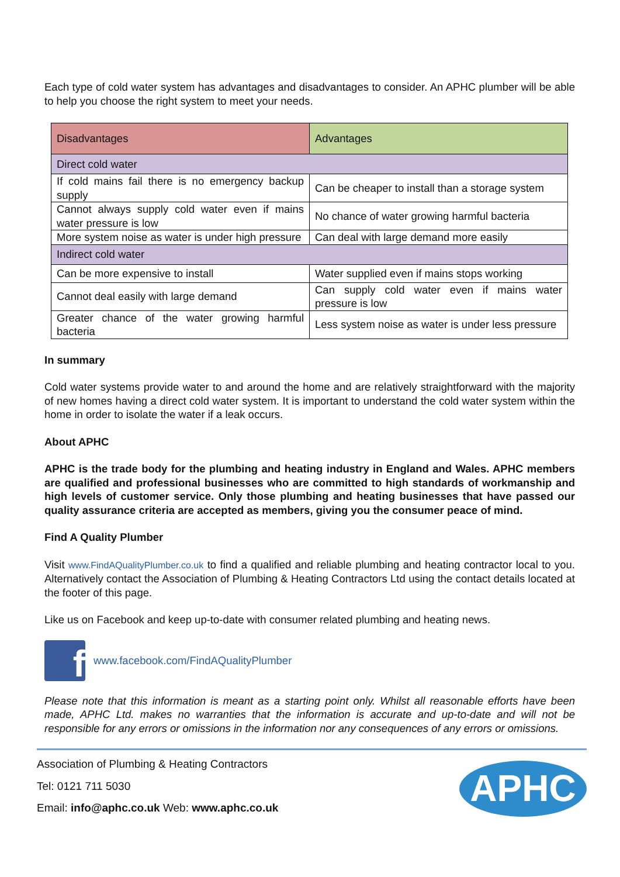Each type of cold water system has advantages and disadvantages to consider. An APHC plumber will be able to help you choose the right system to meet your needs.
| Disadvantages | Advantages |
| Direct cold water | |
| If cold mains fail there is no emergency backup supply | Can be cheaper to install than a storage system |
| Cannot always supply cold water even if mains water pressure is low | No chance of water growing harmful bacteria |
| More system noise as water is under high pressure | Can deal with large demand more easily |
| Indirect cold water | |
| Can be more expensive to install | Water supplied even if mains stops working |
| Cannot deal easily with large demand | Can supply cold water even if mains water pressure is low |
| Greater chance of the water growing harmful bacteria | Less system noise as water is under less pressure |
In summary
Cold water systems provide water to and around the home and are relatively straightforward with the majority of new homes having a direct cold water system. It is important to understand the cold water system within the home in order to isolate the water if a leak occurs.
About APHC
APHC is the trade body for the plumbing and heating industry in England and Wales. APHC members are qualified and professional businesses who are committed to high standards of workmanship and high levels of customer service. Only those plumbing and heating businesses that have passed our quality assurance criteria are accepted as members, giving you the consumer peace of mind.
Find A Quality Plumber
Visit www.FindAQualityPlumber.co.uk to find a qualified and reliable plumbing and heating contractor local to you. Alternatively contact the Association of Plumbing & Heating Contractors Ltd using the contact details located at the footer of this page.
Like us on Facebook and keep up-to-date with consumer related plumbing and heating news.
f
www.facebook.com/FindAQualityPlumber
Please note that this information is meant as a starting point only. Whilst all reasonable efforts have been made, APHC Ltd. makes no warranties that the information is accurate and up-to-date and will not be responsible for any errors or omissions in the information nor any consequences of any errors or omissions.
Association of Plumbing & Heating Contractors
Tel: 0121 711 5030
Email: info@aphc.co.uk Web: www.aphc.co.uk
APHC